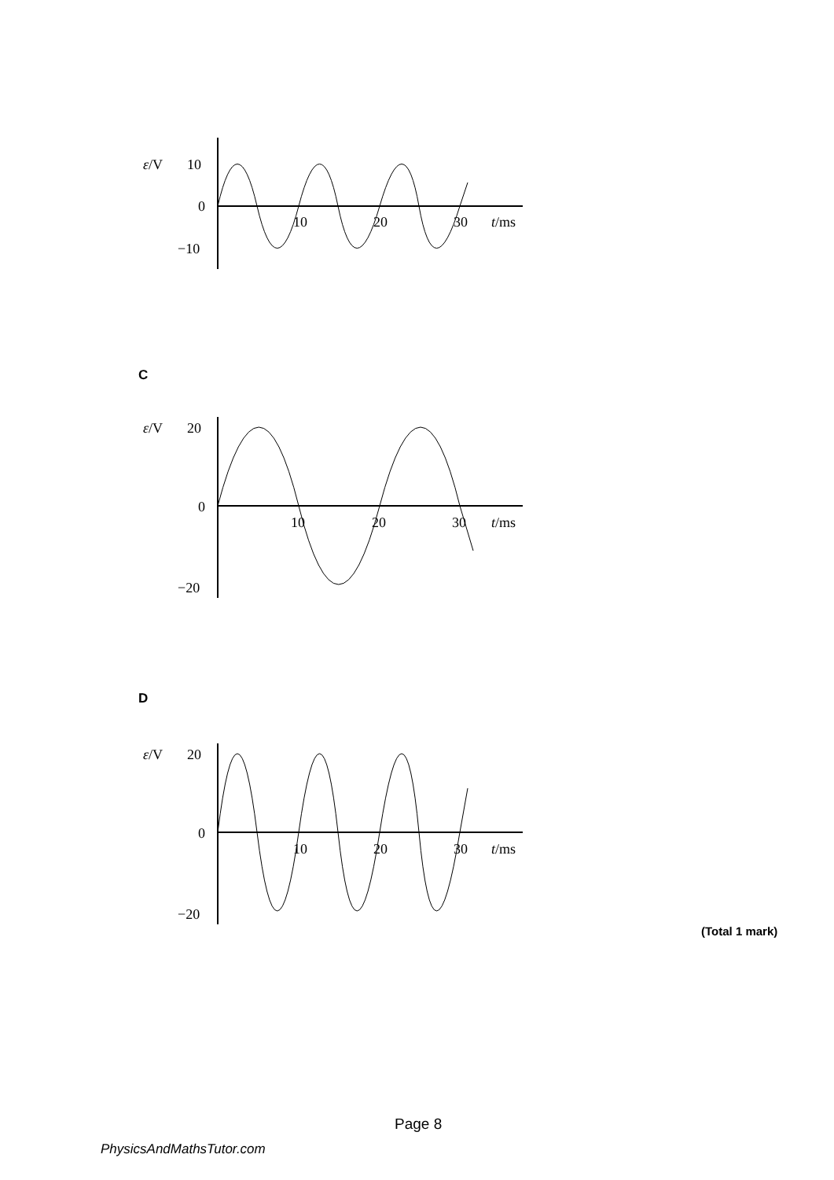ε/V
10
0
−10
10
20
30
t/ms
C
ε/V
20
0
−20
10
20
30
t/ms
D
ε/V
20
0
−20
10
20
30
t/ms
(Total 1 mark)
Page 8
PhysicsAndMathsTutor.com